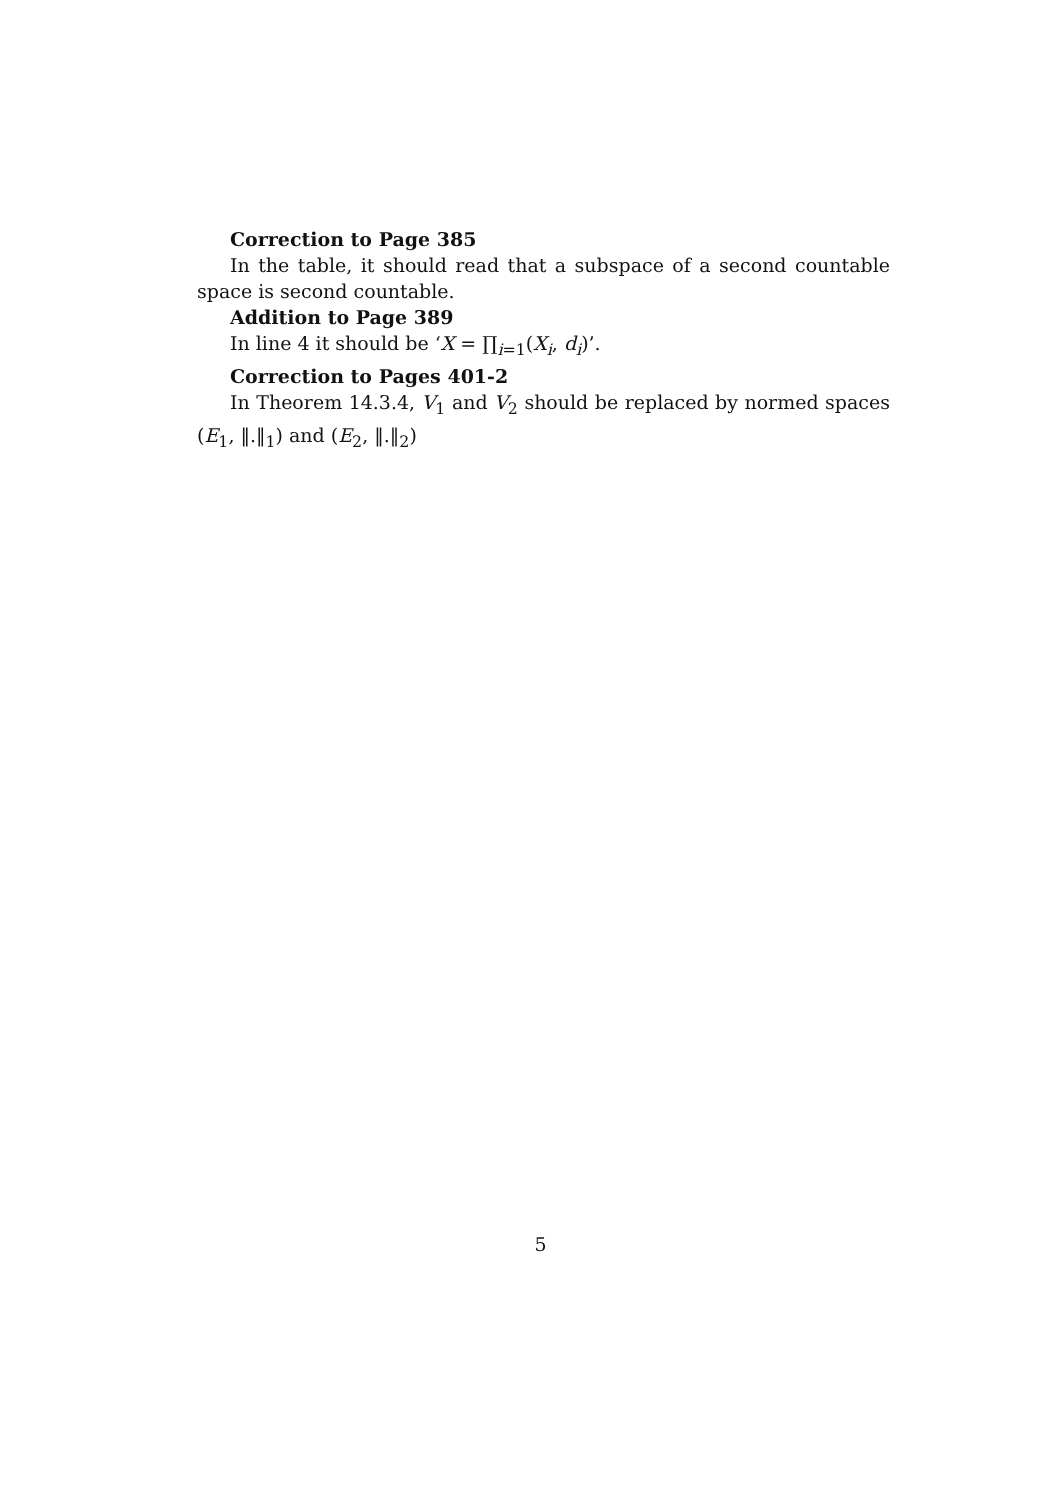Correction to Page 385
In the table, it should read that a subspace of a second countable space is second countable.
Addition to Page 389
In line 4 it should be ‘X = ∏<sub>i=1</sub>(X<sub>i</sub>, d<sub>i</sub>)’.
Correction to Pages 401-2
In Theorem 14.3.4, V<sub>1</sub> and V<sub>2</sub> should be replaced by normed spaces (E<sub>1</sub>, ‖.‖<sub>1</sub>) and (E<sub>2</sub>, ‖.‖<sub>2</sub>)
5